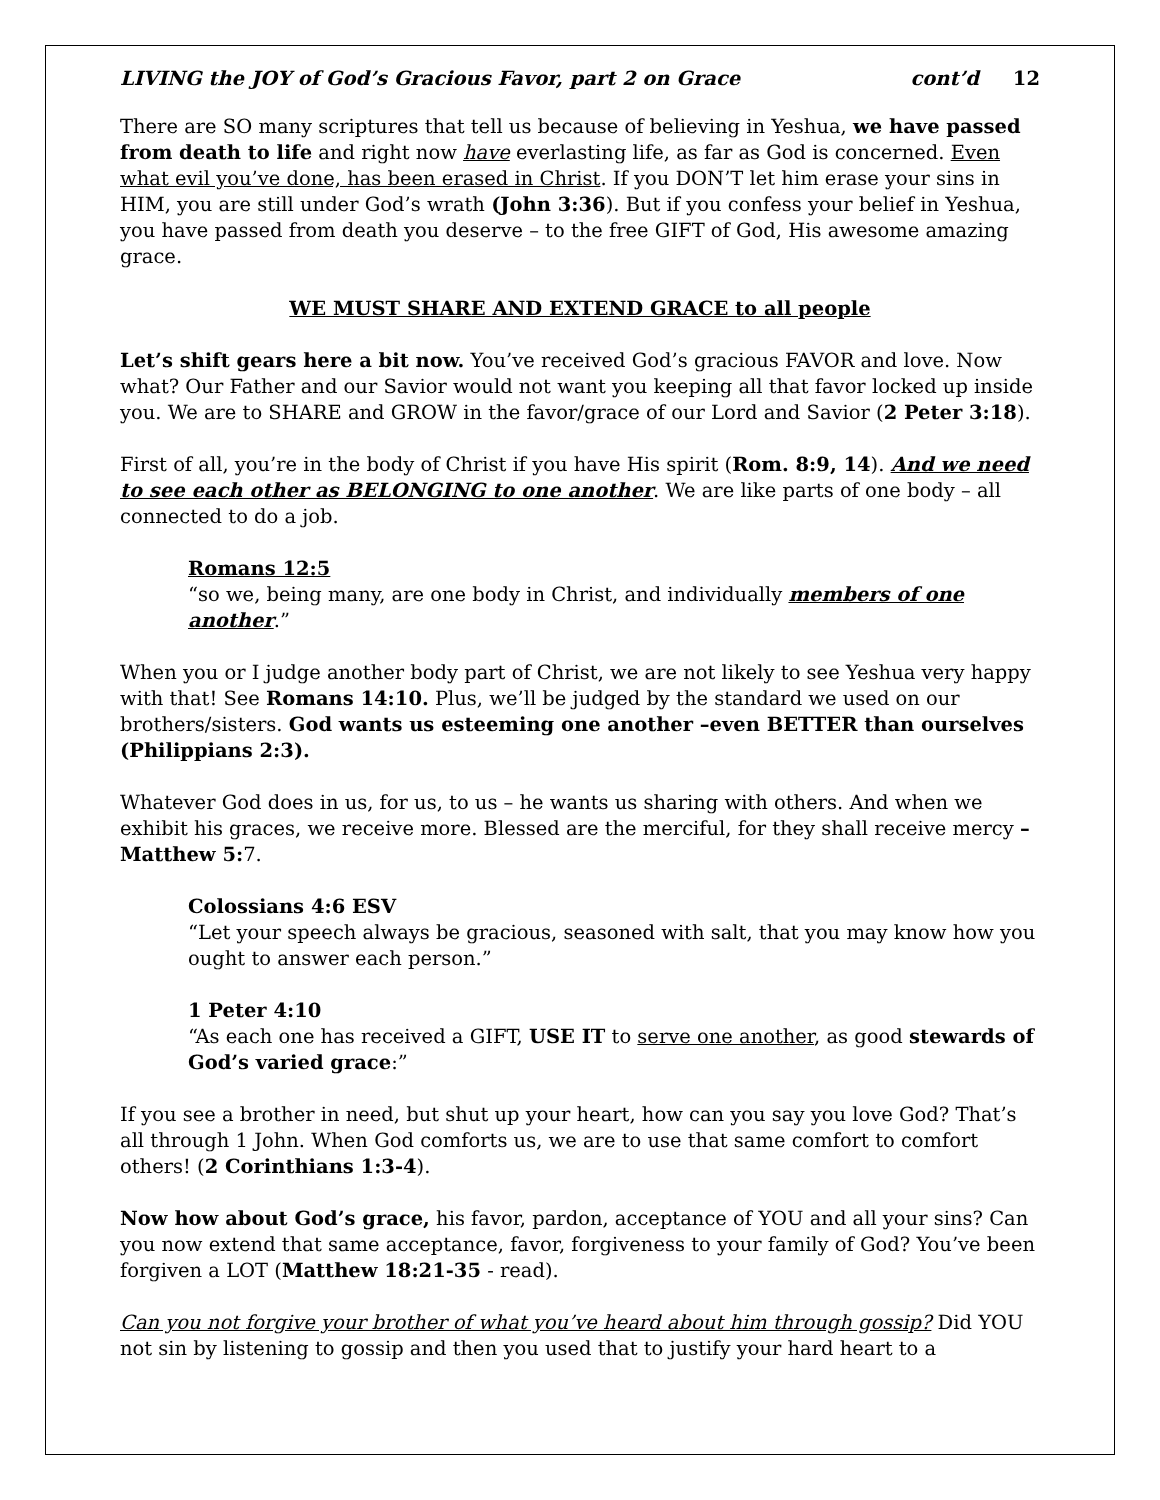LIVING the JOY of God’s Gracious Favor, part 2 on Grace cont’d 12
There are SO many scriptures that tell us because of believing in Yeshua, we have passed from death to life and right now have everlasting life, as far as God is concerned. Even what evil you’ve done, has been erased in Christ. If you DON’T let him erase your sins in HIM, you are still under God’s wrath (John 3:36). But if you confess your belief in Yeshua, you have passed from death you deserve – to the free GIFT of God, His awesome amazing grace.
WE MUST SHARE AND EXTEND GRACE to all people
Let’s shift gears here a bit now. You’ve received God’s gracious FAVOR and love. Now what? Our Father and our Savior would not want you keeping all that favor locked up inside you. We are to SHARE and GROW in the favor/grace of our Lord and Savior (2 Peter 3:18).
First of all, you’re in the body of Christ if you have His spirit (Rom. 8:9, 14). And we need to see each other as BELONGING to one another. We are like parts of one body – all connected to do a job.
Romans 12:5
“so we, being many, are one body in Christ, and individually members of one another.”
When you or I judge another body part of Christ, we are not likely to see Yeshua very happy with that! See Romans 14:10. Plus, we’ll be judged by the standard we used on our brothers/sisters. God wants us esteeming one another –even BETTER than ourselves (Philippians 2:3).
Whatever God does in us, for us, to us – he wants us sharing with others. And when we exhibit his graces, we receive more. Blessed are the merciful, for they shall receive mercy – Matthew 5: 7.
Colossians 4:6 ESV
“Let your speech always be gracious, seasoned with salt, that you may know how you ought to answer each person.”
1 Peter 4:10
“As each one has received a GIFT, USE IT to serve one another, as good stewards of God’s varied grace:”
If you see a brother in need, but shut up your heart, how can you say you love God? That’s all through 1 John. When God comforts us, we are to use that same comfort to comfort others! (2 Corinthians 1:3-4).
Now how about God’s grace, his favor, pardon, acceptance of YOU and all your sins? Can you now extend that same acceptance, favor, forgiveness to your family of God? You’ve been forgiven a LOT (Matthew 18:21-35 - read).
Can you not forgive your brother of what you’ve heard about him through gossip? Did YOU not sin by listening to gossip and then you used that to justify your hard heart to a